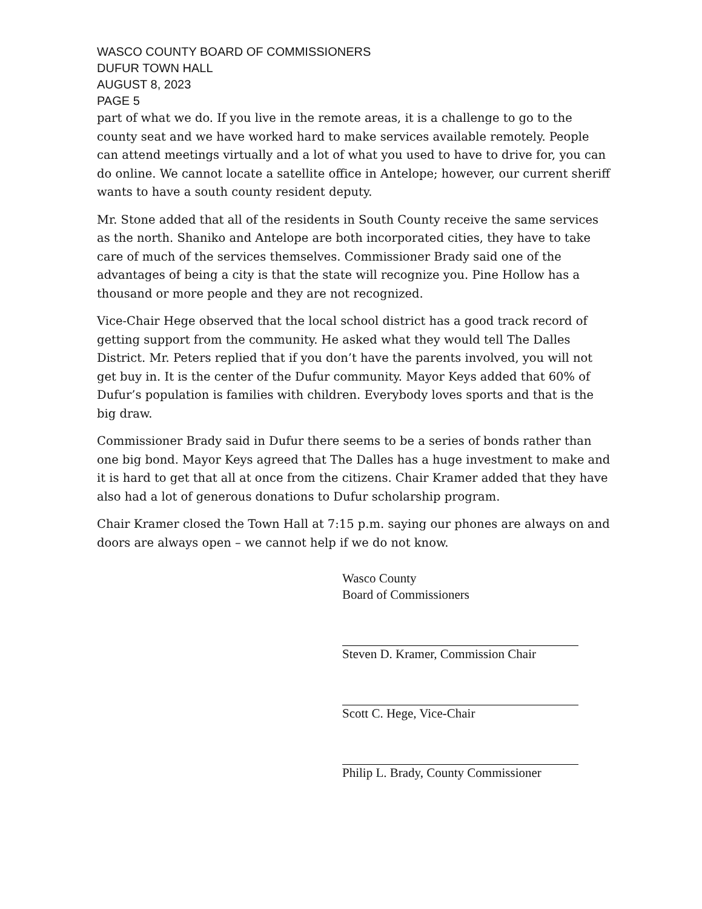WASCO COUNTY BOARD OF COMMISSIONERS
DUFUR TOWN HALL
AUGUST 8, 2023
PAGE 5
part of what we do. If you live in the remote areas, it is a challenge to go to the county seat and we have worked hard to make services available remotely. People can attend meetings virtually and a lot of what you used to have to drive for, you can do online. We cannot locate a satellite office in Antelope; however, our current sheriff wants to have a south county resident deputy.
Mr. Stone added that all of the residents in South County receive the same services as the north. Shaniko and Antelope are both incorporated cities, they have to take care of much of the services themselves. Commissioner Brady said one of the advantages of being a city is that the state will recognize you. Pine Hollow has a thousand or more people and they are not recognized.
Vice-Chair Hege observed that the local school district has a good track record of getting support from the community. He asked what they would tell The Dalles District. Mr. Peters replied that if you don’t have the parents involved, you will not get buy in. It is the center of the Dufur community. Mayor Keys added that 60% of Dufur’s population is families with children. Everybody loves sports and that is the big draw.
Commissioner Brady said in Dufur there seems to be a series of bonds rather than one big bond. Mayor Keys agreed that The Dalles has a huge investment to make and it is hard to get that all at once from the citizens. Chair Kramer added that they have also had a lot of generous donations to Dufur scholarship program.
Chair Kramer closed the Town Hall at 7:15 p.m. saying our phones are always on and doors are always open – we cannot help if we do not know.
Wasco County
Board of Commissioners
Steven D. Kramer, Commission Chair
Scott C. Hege, Vice-Chair
Philip L. Brady, County Commissioner